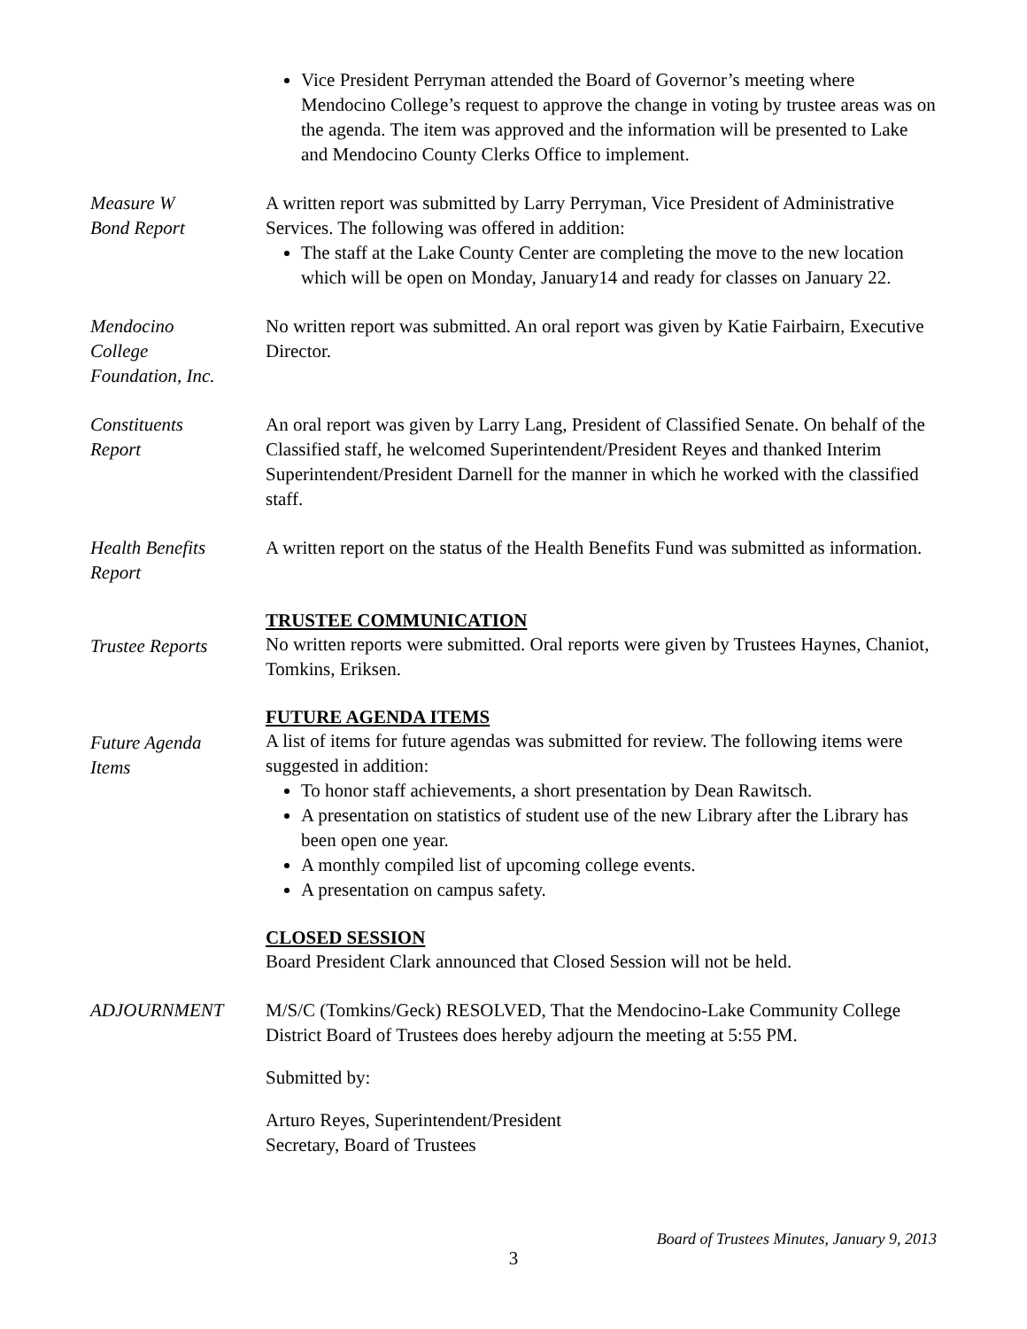Vice President Perryman attended the Board of Governor’s meeting where Mendocino College’s request to approve the change in voting by trustee areas was on the agenda. The item was approved and the information will be presented to Lake and Mendocino County Clerks Office to implement.
Measure W
Bond Report
A written report was submitted by Larry Perryman, Vice President of Administrative Services. The following was offered in addition:
The staff at the Lake County Center are completing the move to the new location which will be open on Monday, January14 and ready for classes on January 22.
Mendocino
College
Foundation, Inc.
No written report was submitted. An oral report was given by Katie Fairbairn, Executive Director.
Constituents
Report
An oral report was given by Larry Lang, President of Classified Senate. On behalf of the Classified staff, he welcomed Superintendent/President Reyes and thanked Interim Superintendent/President Darnell for the manner in which he worked with the classified staff.
Health Benefits
Report
A written report on the status of the Health Benefits Fund was submitted as information.
Trustee Reports
TRUSTEE COMMUNICATION
No written reports were submitted. Oral reports were given by Trustees Haynes, Chaniot, Tomkins, Eriksen.
Future Agenda
Items
FUTURE AGENDA ITEMS
A list of items for future agendas was submitted for review. The following items were suggested in addition:
To honor staff achievements, a short presentation by Dean Rawitsch.
A presentation on statistics of student use of the new Library after the Library has been open one year.
A monthly compiled list of upcoming college events.
A presentation on campus safety.
CLOSED SESSION
Board President Clark announced that Closed Session will not be held.
ADJOURNMENT M/S/C (Tomkins/Geck) RESOLVED, That the Mendocino-Lake Community College District Board of Trustees does hereby adjourn the meeting at 5:55 PM.
Submitted by:
Arturo Reyes, Superintendent/President
Secretary, Board of Trustees
Board of Trustees Minutes, January 9, 2013
3